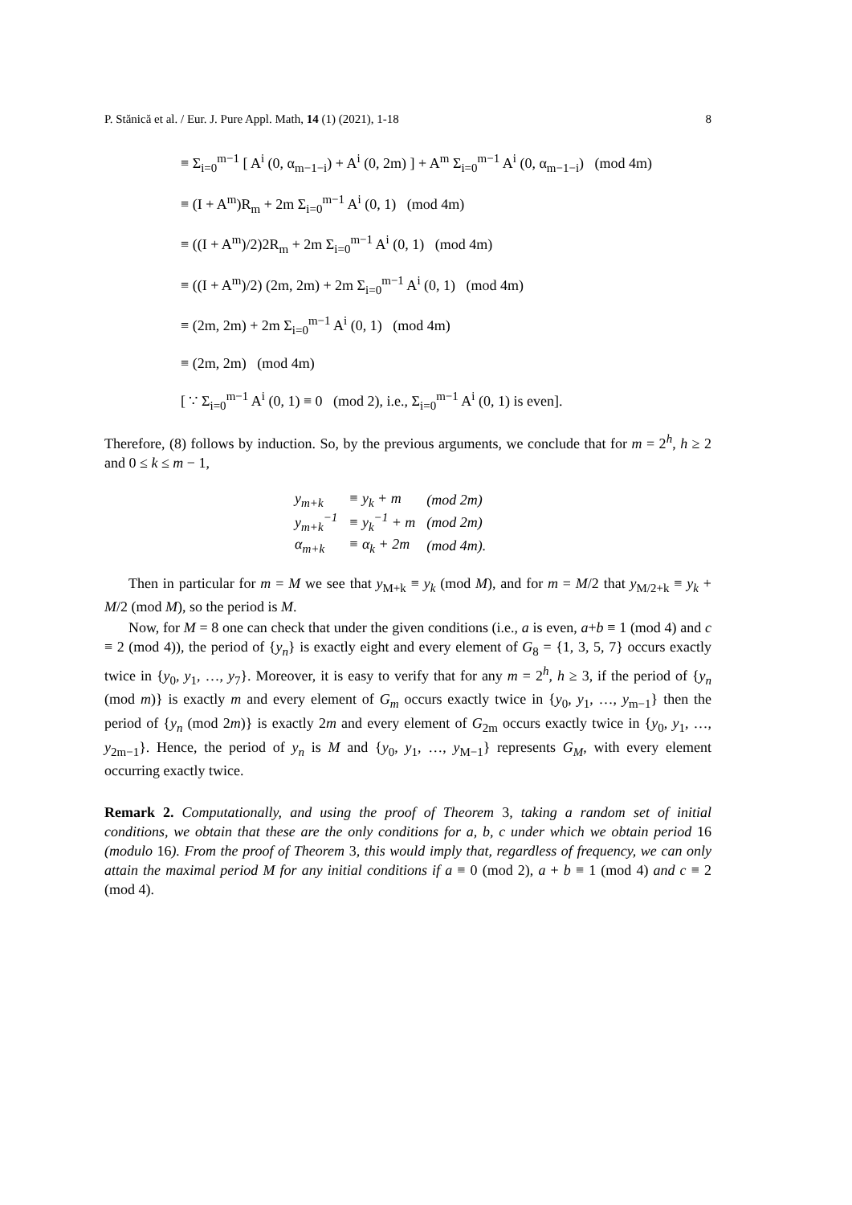P. Stănică et al. / Eur. J. Pure Appl. Math, 14 (1) (2021), 1-18 8
≡ Σ<sub>i=0</sub><sup>m−1</sup> [ A<sup>i</sup> (0, α<sub>m−1−i</sub>) + A<sup>i</sup> (0, 2m) ] + A<sup>m</sup> Σ<sub>i=0</sub><sup>m−1</sup> A<sup>i</sup> (0, α<sub>m−1−i</sub>) (mod 4m)
≡ (I + A<sup>m</sup>)R<sub>m</sub> + 2m Σ<sub>i=0</sub><sup>m−1</sup> A<sup>i</sup> (0, 1) (mod 4m)
≡ ((I + A<sup>m</sup>)/2)2R<sub>m</sub> + 2m Σ<sub>i=0</sub><sup>m−1</sup> A<sup>i</sup> (0, 1) (mod 4m)
≡ ((I + A<sup>m</sup>)/2) (2m, 2m) + 2m Σ<sub>i=0</sub><sup>m−1</sup> A<sup>i</sup> (0, 1) (mod 4m)
≡ (2m, 2m) + 2m Σ<sub>i=0</sub><sup>m−1</sup> A<sup>i</sup> (0, 1) (mod 4m)
≡ (2m, 2m) (mod 4m)
[ ∵ Σ<sub>i=0</sub><sup>m−1</sup> A<sup>i</sup> (0, 1) ≡ 0 (mod 2), i.e., Σ<sub>i=0</sub><sup>m−1</sup> A<sup>i</sup> (0, 1) is even].
Therefore, (8) follows by induction. So, by the previous arguments, we conclude that for m = 2<sup>h</sup>, h ≥ 2 and 0 ≤ k ≤ m − 1,
| y<sub>m+k</sub> | ≡ y<sub>k</sub> + m | (mod 2m) |
| y<sub>m+k</sub><sup>−1</sup> | ≡ y<sub>k</sub><sup>−1</sup> + m | (mod 2m) |
| α<sub>m+k</sub> | ≡ α<sub>k</sub> + 2m | (mod 4m). |
Then in particular for m = M we see that y<sub>M+k</sub> ≡ y<sub>k</sub> (mod M), and for m = M/2 that y<sub>M/2+k</sub> ≡ y<sub>k</sub> + M/2 (mod M), so the period is M.
Now, for M = 8 one can check that under the given conditions (i.e., a is even, a+b ≡ 1 (mod 4) and c ≡ 2 (mod 4)), the period of {y<sub>n</sub>} is exactly eight and every element of G<sub>8</sub> = {1, 3, 5, 7} occurs exactly twice in {y<sub>0</sub>, y<sub>1</sub>, …, y<sub>7</sub>}. Moreover, it is easy to verify that for any m = 2<sup>h</sup>, h ≥ 3, if the period of {y<sub>n</sub> (mod m)} is exactly m and every element of G<sub>m</sub> occurs exactly twice in {y<sub>0</sub>, y<sub>1</sub>, …, y<sub>m−1</sub>} then the period of {y<sub>n</sub> (mod 2m)} is exactly 2m and every element of G<sub>2m</sub> occurs exactly twice in {y<sub>0</sub>, y<sub>1</sub>, …, y<sub>2m−1</sub>}. Hence, the period of y<sub>n</sub> is M and {y<sub>0</sub>, y<sub>1</sub>, …, y<sub>M−1</sub>} represents G<sub>M</sub>, with every element occurring exactly twice.
Remark 2. Computationally, and using the proof of Theorem 3, taking a random set of initial conditions, we obtain that these are the only conditions for a, b, c under which we obtain period 16 (modulo 16). From the proof of Theorem 3, this would imply that, regardless of frequency, we can only attain the maximal period M for any initial conditions if a ≡ 0 (mod 2), a + b ≡ 1 (mod 4) and c ≡ 2 (mod 4).